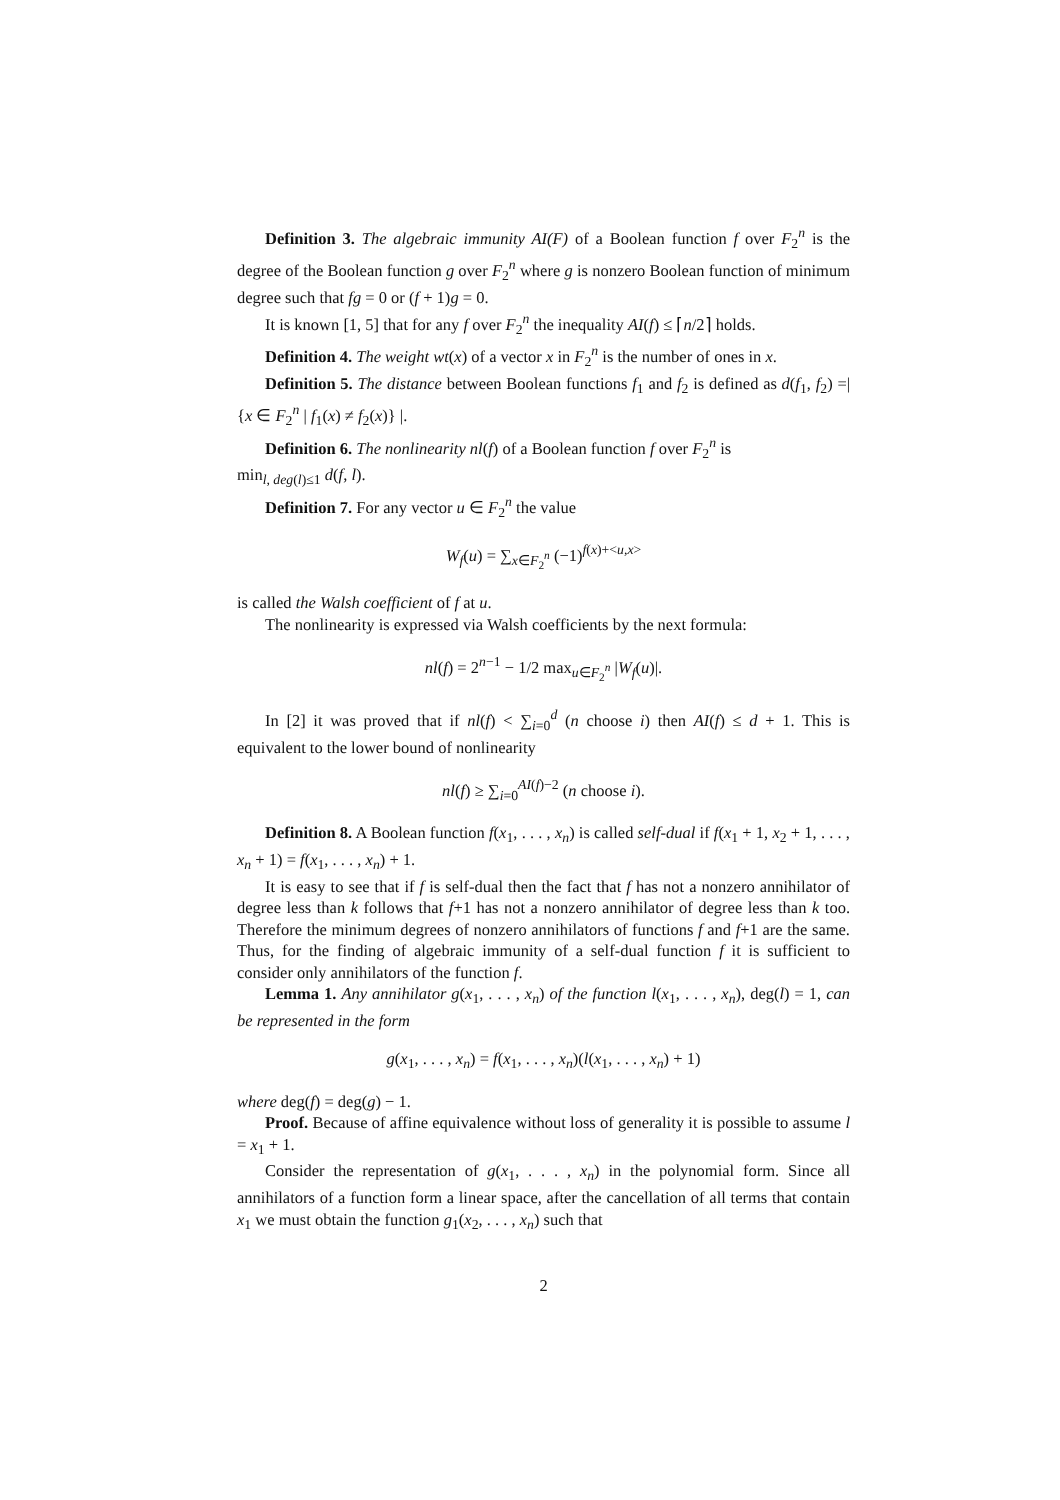Definition 3. The algebraic immunity AI(F) of a Boolean function f over F<sub>2</sub><sup>n</sup> is the degree of the Boolean function g over F<sub>2</sub><sup>n</sup> where g is nonzero Boolean function of minimum degree such that fg = 0 or (f + 1)g = 0.
It is known [1, 5] that for any f over F<sub>2</sub><sup>n</sup> the inequality AI(f) ≤ ⌈n/2⌉ holds.
Definition 4. The weight wt(x) of a vector x in F<sub>2</sub><sup>n</sup> is the number of ones in x.
Definition 5. The distance between Boolean functions f<sub>1</sub> and f<sub>2</sub> is defined as d(f<sub>1</sub>, f<sub>2</sub>) =| {x ∈ F<sub>2</sub><sup>n</sup> | f<sub>1</sub>(x) ≠ f<sub>2</sub>(x)} |.
Definition 6. The nonlinearity nl(f) of a Boolean function f over F<sub>2</sub><sup>n</sup> is
min<sub>l, deg(l)≤1</sub> d(f, l).
Definition 7. For any vector u ∈ F<sub>2</sub><sup>n</sup> the value
W<sub>f</sub>(u) = ∑<sub>x∈F<sub>2</sub><sup>n</sup></sub> (−1)<sup>f(x)+<u,x></sup>
is called the Walsh coefficient of f at u.
The nonlinearity is expressed via Walsh coefficients by the next formula:
nl(f) = 2<sup>n−1</sup> − 1/2 max<sub>u∈F<sub>2</sub><sup>n</sup></sub> |W<sub>f</sub>(u)|.
In [2] it was proved that if nl(f) < ∑<sub>i=0</sub><sup>d</sup> (n choose i) then AI(f) ≤ d + 1. This is equivalent to the lower bound of nonlinearity
nl(f) ≥ ∑<sub>i=0</sub><sup>AI(f)−2</sup> (n choose i).
Definition 8. A Boolean function f(x<sub>1</sub>, . . . , x<sub>n</sub>) is called self-dual if f(x<sub>1</sub> + 1, x<sub>2</sub> + 1, . . . , x<sub>n</sub> + 1) = f(x<sub>1</sub>, . . . , x<sub>n</sub>) + 1.
It is easy to see that if f is self-dual then the fact that f has not a nonzero annihilator of degree less than k follows that f+1 has not a nonzero annihilator of degree less than k too. Therefore the minimum degrees of nonzero annihilators of functions f and f+1 are the same. Thus, for the finding of algebraic immunity of a self-dual function f it is sufficient to consider only annihilators of the function f.
Lemma 1. Any annihilator g(x<sub>1</sub>, . . . , x<sub>n</sub>) of the function l(x<sub>1</sub>, . . . , x<sub>n</sub>), deg(l) = 1, can be represented in the form
g(x<sub>1</sub>, . . . , x<sub>n</sub>) = f(x<sub>1</sub>, . . . , x<sub>n</sub>)(l(x<sub>1</sub>, . . . , x<sub>n</sub>) + 1)
where deg(f) = deg(g) − 1.
Proof. Because of affine equivalence without loss of generality it is possible to assume l = x<sub>1</sub> + 1.
Consider the representation of g(x<sub>1</sub>, . . . , x<sub>n</sub>) in the polynomial form. Since all annihilators of a function form a linear space, after the cancellation of all terms that contain x<sub>1</sub> we must obtain the function g<sub>1</sub>(x<sub>2</sub>, . . . , x<sub>n</sub>) such that
2